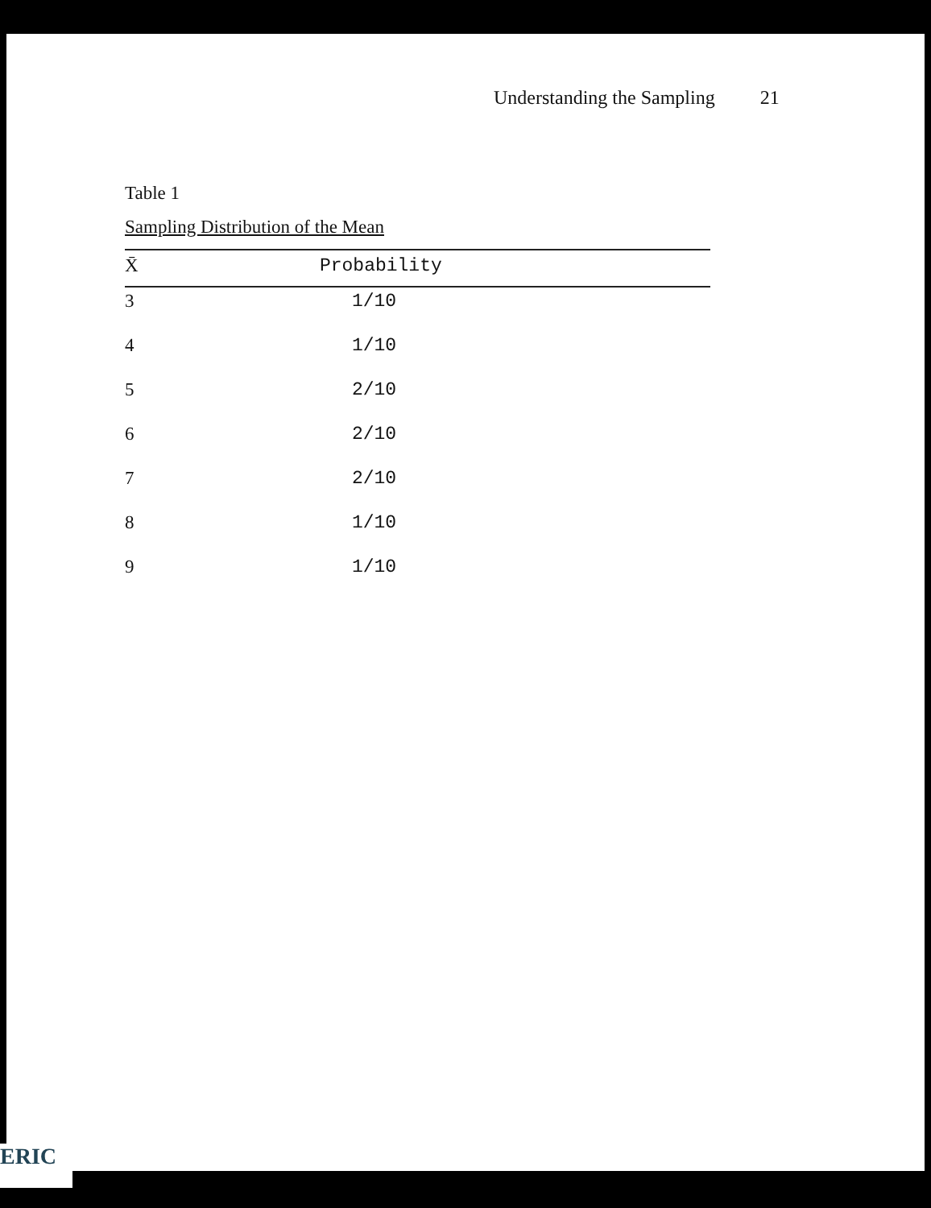Understanding the Sampling 21
Table 1
Sampling Distribution of the Mean
| X̄ | Probability |
| --- | --- |
| 3 | 1/10 |
| 4 | 1/10 |
| 5 | 2/10 |
| 6 | 2/10 |
| 7 | 2/10 |
| 8 | 1/10 |
| 9 | 1/10 |
ERIC